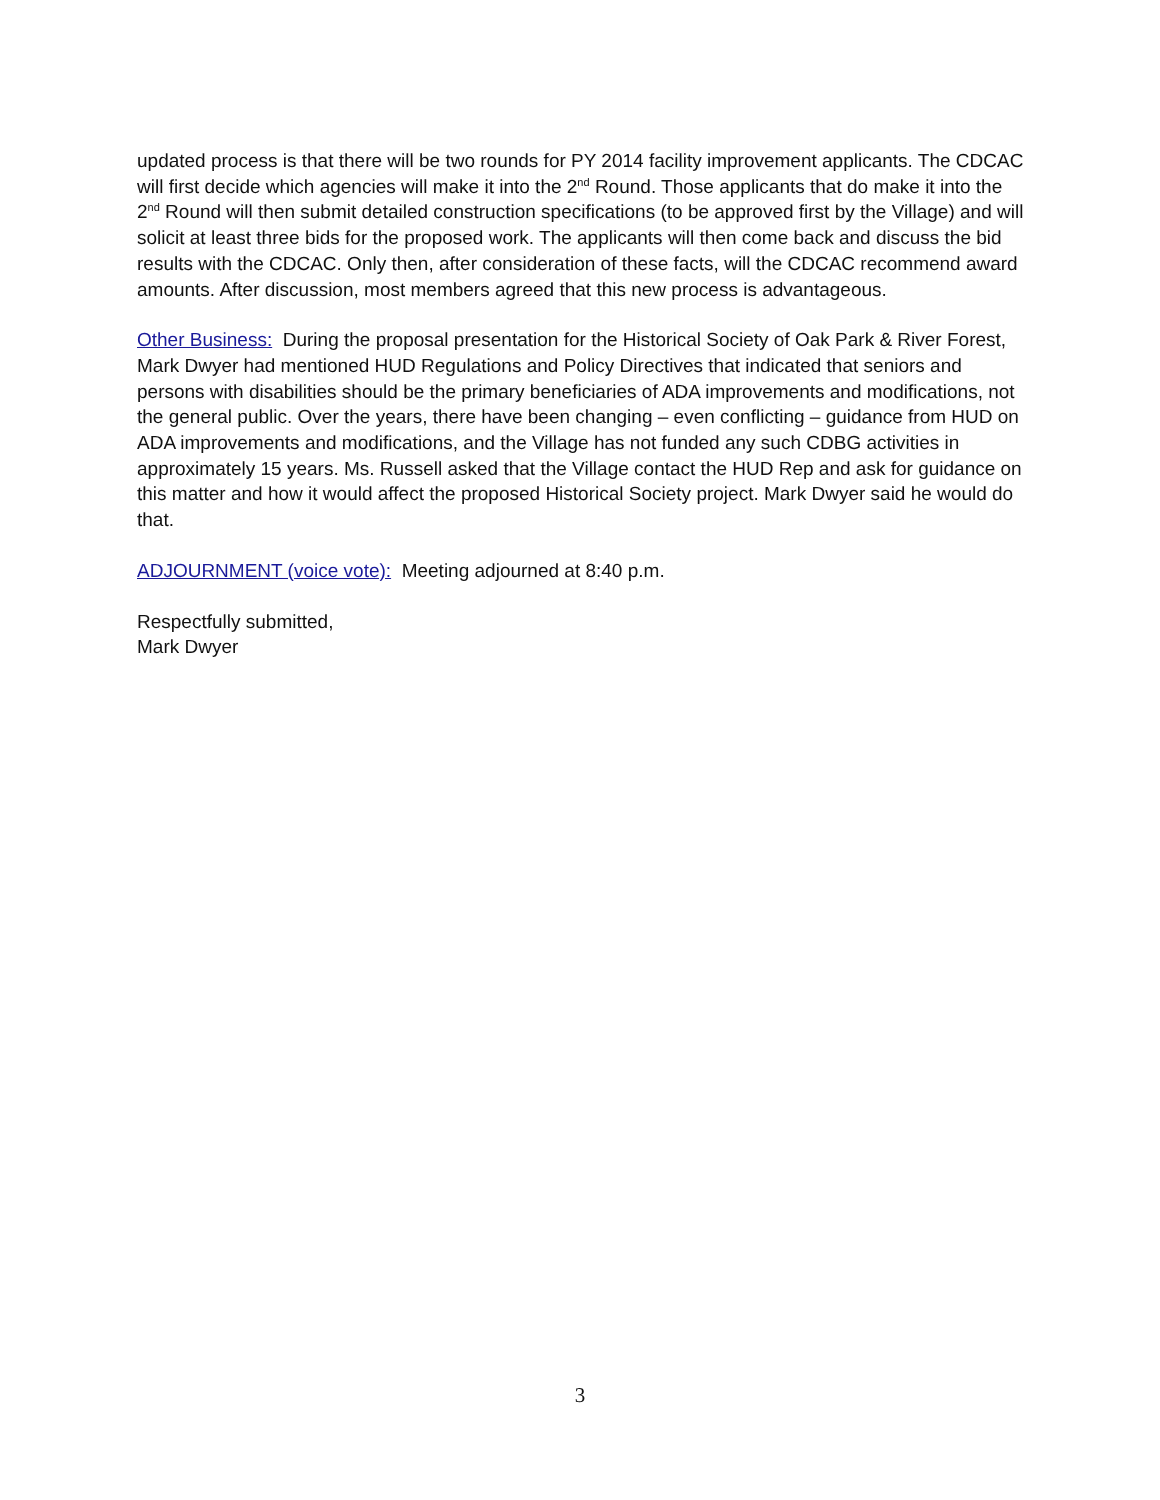updated process is that there will be two rounds for PY 2014 facility improvement applicants. The CDCAC will first decide which agencies will make it into the 2<sup>nd</sup> Round. Those applicants that do make it into the 2<sup>nd</sup> Round will then submit detailed construction specifications (to be approved first by the Village) and will solicit at least three bids for the proposed work. The applicants will then come back and discuss the bid results with the CDCAC. Only then, after consideration of these facts, will the CDCAC recommend award amounts. After discussion, most members agreed that this new process is advantageous.
Other Business: During the proposal presentation for the Historical Society of Oak Park & River Forest, Mark Dwyer had mentioned HUD Regulations and Policy Directives that indicated that seniors and persons with disabilities should be the primary beneficiaries of ADA improvements and modifications, not the general public. Over the years, there have been changing – even conflicting – guidance from HUD on ADA improvements and modifications, and the Village has not funded any such CDBG activities in approximately 15 years. Ms. Russell asked that the Village contact the HUD Rep and ask for guidance on this matter and how it would affect the proposed Historical Society project. Mark Dwyer said he would do that.
ADJOURNMENT (voice vote): Meeting adjourned at 8:40 p.m.
Respectfully submitted,
Mark Dwyer
3